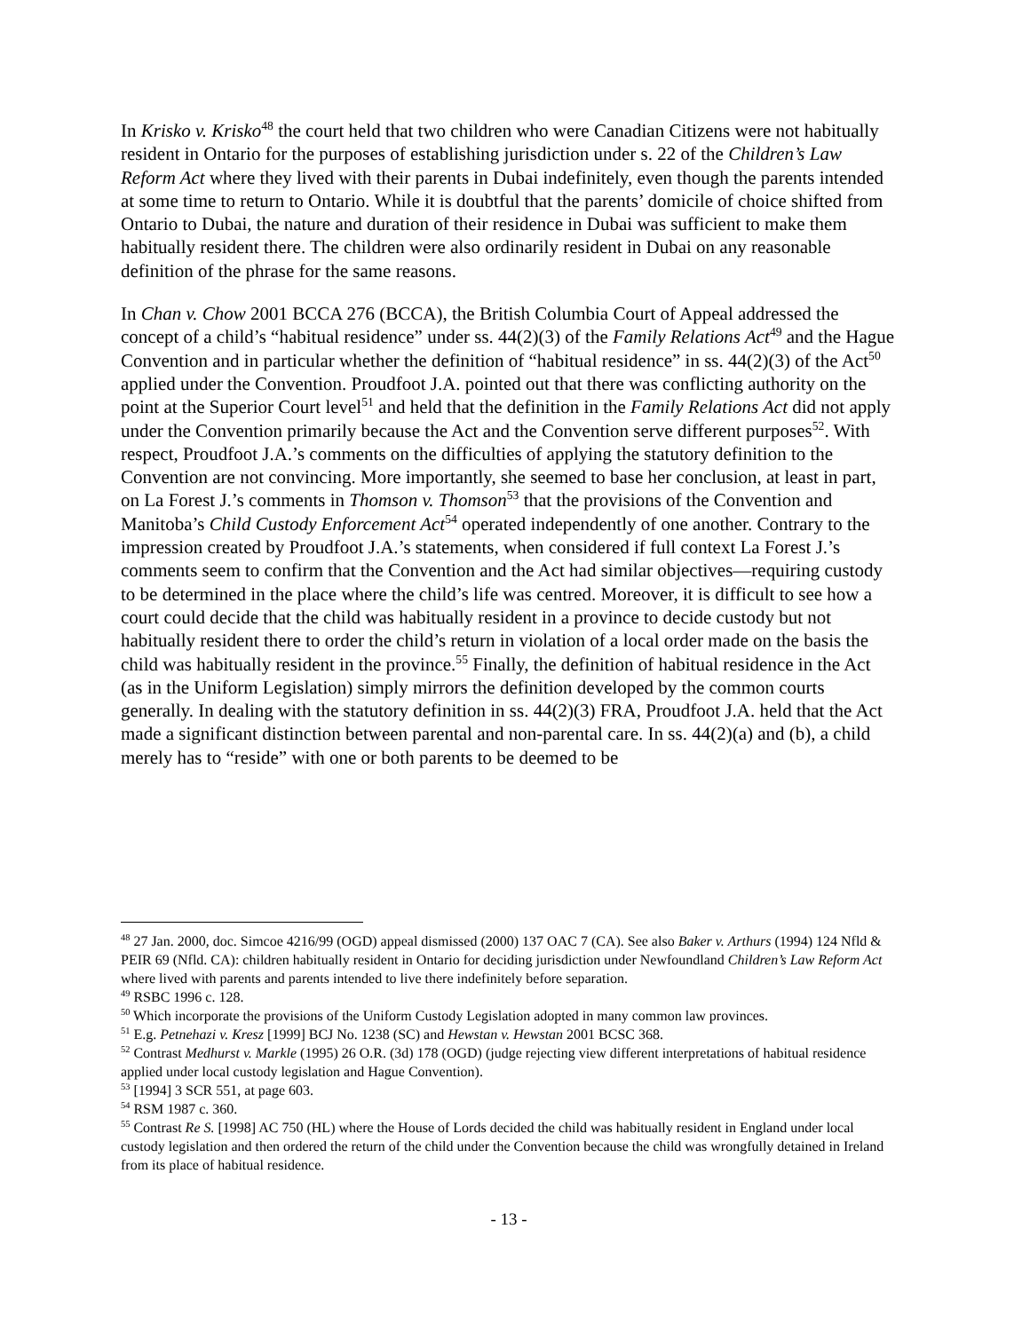In Krisko v. Krisko<sup>48</sup> the court held that two children who were Canadian Citizens were not habitually resident in Ontario for the purposes of establishing jurisdiction under s. 22 of the Children’s Law Reform Act where they lived with their parents in Dubai indefinitely, even though the parents intended at some time to return to Ontario. While it is doubtful that the parents’ domicile of choice shifted from Ontario to Dubai, the nature and duration of their residence in Dubai was sufficient to make them habitually resident there. The children were also ordinarily resident in Dubai on any reasonable definition of the phrase for the same reasons.
In Chan v. Chow 2001 BCCA 276 (BCCA), the British Columbia Court of Appeal addressed the concept of a child’s “habitual residence” under ss. 44(2)(3) of the Family Relations Act<sup>49</sup> and the Hague Convention and in particular whether the definition of “habitual residence” in ss. 44(2)(3) of the Act<sup>50</sup> applied under the Convention. Proudfoot J.A. pointed out that there was conflicting authority on the point at the Superior Court level<sup>51</sup> and held that the definition in the Family Relations Act did not apply under the Convention primarily because the Act and the Convention serve different purposes<sup>52</sup>. With respect, Proudfoot J.A.’s comments on the difficulties of applying the statutory definition to the Convention are not convincing. More importantly, she seemed to base her conclusion, at least in part, on La Forest J.’s comments in Thomson v. Thomson<sup>53</sup> that the provisions of the Convention and Manitoba’s Child Custody Enforcement Act<sup>54</sup> operated independently of one another. Contrary to the impression created by Proudfoot J.A.’s statements, when considered if full context La Forest J.’s comments seem to confirm that the Convention and the Act had similar objectives—requiring custody to be determined in the place where the child’s life was centred. Moreover, it is difficult to see how a court could decide that the child was habitually resident in a province to decide custody but not habitually resident there to order the child’s return in violation of a local order made on the basis the child was habitually resident in the province.<sup>55</sup> Finally, the definition of habitual residence in the Act (as in the Uniform Legislation) simply mirrors the definition developed by the common courts generally. In dealing with the statutory definition in ss. 44(2)(3) FRA, Proudfoot J.A. held that the Act made a significant distinction between parental and non-parental care. In ss. 44(2)(a) and (b), a child merely has to “reside” with one or both parents to be deemed to be
<sup>48</sup> 27 Jan. 2000, doc. Simcoe 4216/99 (OGD) appeal dismissed (2000) 137 OAC 7 (CA). See also Baker v. Arthurs (1994) 124 Nfld & PEIR 69 (Nfld. CA): children habitually resident in Ontario for deciding jurisdiction under Newfoundland Children’s Law Reform Act where lived with parents and parents intended to live there indefinitely before separation.
<sup>49</sup> RSBC 1996 c. 128.
<sup>50</sup> Which incorporate the provisions of the Uniform Custody Legislation adopted in many common law provinces.
<sup>51</sup> E.g. Petnehazi v. Kresz [1999] BCJ No. 1238 (SC) and Hewstan v. Hewstan 2001 BCSC 368.
<sup>52</sup> Contrast Medhurst v. Markle (1995) 26 O.R. (3d) 178 (OGD) (judge rejecting view different interpretations of habitual residence applied under local custody legislation and Hague Convention).
<sup>53</sup> [1994] 3 SCR 551, at page 603.
<sup>54</sup> RSM 1987 c. 360.
<sup>55</sup> Contrast Re S. [1998] AC 750 (HL) where the House of Lords decided the child was habitually resident in England under local custody legislation and then ordered the return of the child under the Convention because the child was wrongfully detained in Ireland from its place of habitual residence.
- 13 -